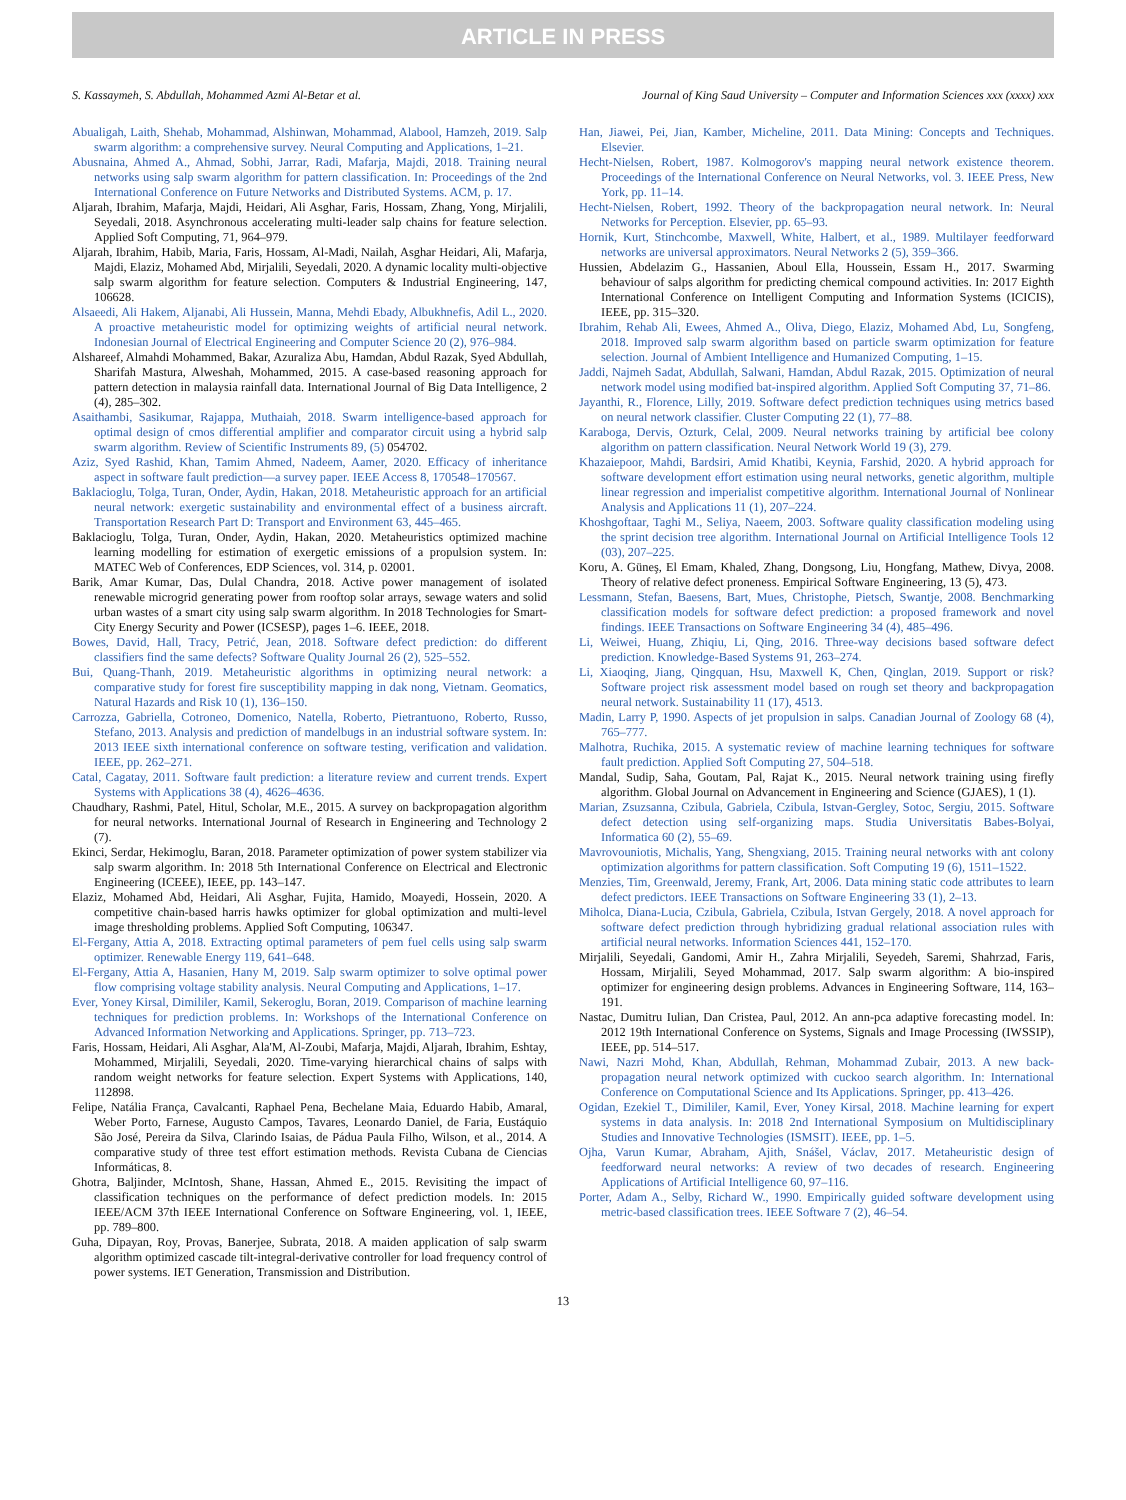ARTICLE IN PRESS
S. Kassaymeh, S. Abdullah, Mohammed Azmi Al-Betar et al. Journal of King Saud University – Computer and Information Sciences xxx (xxxx) xxx
Abualigah, Laith, Shehab, Mohammad, Alshinwan, Mohammad, Alabool, Hamzeh, 2019. Salp swarm algorithm: a comprehensive survey. Neural Computing and Applications, 1–21.
Abusnaina, Ahmed A., Ahmad, Sobhi, Jarrar, Radi, Mafarja, Majdi, 2018. Training neural networks using salp swarm algorithm for pattern classification. In: Proceedings of the 2nd International Conference on Future Networks and Distributed Systems. ACM, p. 17.
Aljarah, Ibrahim, Mafarja, Majdi, Heidari, Ali Asghar, Faris, Hossam, Zhang, Yong, Mirjalili, Seyedali, 2018. Asynchronous accelerating multi-leader salp chains for feature selection. Applied Soft Computing, 71, 964–979.
Aljarah, Ibrahim, Habib, Maria, Faris, Hossam, Al-Madi, Nailah, Asghar Heidari, Ali, Mafarja, Majdi, Elaziz, Mohamed Abd, Mirjalili, Seyedali, 2020. A dynamic locality multi-objective salp swarm algorithm for feature selection. Computers & Industrial Engineering, 147, 106628.
Alsaeedi, Ali Hakem, Aljanabi, Ali Hussein, Manna, Mehdi Ebady, Albukhnefis, Adil L., 2020. A proactive metaheuristic model for optimizing weights of artificial neural network. Indonesian Journal of Electrical Engineering and Computer Science 20 (2), 976–984.
Alshareef, Almahdi Mohammed, Bakar, Azuraliza Abu, Hamdan, Abdul Razak, Syed Abdullah, Sharifah Mastura, Alweshah, Mohammed, 2015. A case-based reasoning approach for pattern detection in malaysia rainfall data. International Journal of Big Data Intelligence, 2 (4), 285–302.
Asaithambi, Sasikumar, Rajappa, Muthaiah, 2018. Swarm intelligence-based approach for optimal design of cmos differential amplifier and comparator circuit using a hybrid salp swarm algorithm. Review of Scientific Instruments 89, (5) 054702.
Aziz, Syed Rashid, Khan, Tamim Ahmed, Nadeem, Aamer, 2020. Efficacy of inheritance aspect in software fault prediction—a survey paper. IEEE Access 8, 170548–170567.
Baklacioglu, Tolga, Turan, Onder, Aydin, Hakan, 2018. Metaheuristic approach for an artificial neural network: exergetic sustainability and environmental effect of a business aircraft. Transportation Research Part D: Transport and Environment 63, 445–465.
Baklacioglu, Tolga, Turan, Onder, Aydin, Hakan, 2020. Metaheuristics optimized machine learning modelling for estimation of exergetic emissions of a propulsion system. In: MATEC Web of Conferences, EDP Sciences, vol. 314, p. 02001.
Barik, Amar Kumar, Das, Dulal Chandra, 2018. Active power management of isolated renewable microgrid generating power from rooftop solar arrays, sewage waters and solid urban wastes of a smart city using salp swarm algorithm. In 2018 Technologies for Smart-City Energy Security and Power (ICSESP), pages 1–6. IEEE, 2018.
Bowes, David, Hall, Tracy, Petrić, Jean, 2018. Software defect prediction: do different classifiers find the same defects? Software Quality Journal 26 (2), 525–552.
Bui, Quang-Thanh, 2019. Metaheuristic algorithms in optimizing neural network: a comparative study for forest fire susceptibility mapping in dak nong, Vietnam. Geomatics, Natural Hazards and Risk 10 (1), 136–150.
Carrozza, Gabriella, Cotroneo, Domenico, Natella, Roberto, Pietrantuono, Roberto, Russo, Stefano, 2013. Analysis and prediction of mandelbugs in an industrial software system. In: 2013 IEEE sixth international conference on software testing, verification and validation. IEEE, pp. 262–271.
Catal, Cagatay, 2011. Software fault prediction: a literature review and current trends. Expert Systems with Applications 38 (4), 4626–4636.
Chaudhary, Rashmi, Patel, Hitul, Scholar, M.E., 2015. A survey on backpropagation algorithm for neural networks. International Journal of Research in Engineering and Technology 2 (7).
Ekinci, Serdar, Hekimoglu, Baran, 2018. Parameter optimization of power system stabilizer via salp swarm algorithm. In: 2018 5th International Conference on Electrical and Electronic Engineering (ICEEE), IEEE, pp. 143–147.
Elaziz, Mohamed Abd, Heidari, Ali Asghar, Fujita, Hamido, Moayedi, Hossein, 2020. A competitive chain-based harris hawks optimizer for global optimization and multi-level image thresholding problems. Applied Soft Computing, 106347.
El-Fergany, Attia A, 2018. Extracting optimal parameters of pem fuel cells using salp swarm optimizer. Renewable Energy 119, 641–648.
El-Fergany, Attia A, Hasanien, Hany M, 2019. Salp swarm optimizer to solve optimal power flow comprising voltage stability analysis. Neural Computing and Applications, 1–17.
Ever, Yoney Kirsal, Dimililer, Kamil, Sekeroglu, Boran, 2019. Comparison of machine learning techniques for prediction problems. In: Workshops of the International Conference on Advanced Information Networking and Applications. Springer, pp. 713–723.
Faris, Hossam, Heidari, Ali Asghar, Ala'M, Al-Zoubi, Mafarja, Majdi, Aljarah, Ibrahim, Eshtay, Mohammed, Mirjalili, Seyedali, 2020. Time-varying hierarchical chains of salps with random weight networks for feature selection. Expert Systems with Applications, 140, 112898.
Felipe, Natália França, Cavalcanti, Raphael Pena, Bechelane Maia, Eduardo Habib, Amaral, Weber Porto, Farnese, Augusto Campos, Tavares, Leonardo Daniel, de Faria, Eustáquio São José, Pereira da Silva, Clarindo Isaias, de Pádua Paula Filho, Wilson, et al., 2014. A comparative study of three test effort estimation methods. Revista Cubana de Ciencias Informáticas, 8.
Ghotra, Baljinder, McIntosh, Shane, Hassan, Ahmed E., 2015. Revisiting the impact of classification techniques on the performance of defect prediction models. In: 2015 IEEE/ACM 37th IEEE International Conference on Software Engineering, vol. 1, IEEE, pp. 789–800.
Guha, Dipayan, Roy, Provas, Banerjee, Subrata, 2018. A maiden application of salp swarm algorithm optimized cascade tilt-integral-derivative controller for load frequency control of power systems. IET Generation, Transmission and Distribution.
Han, Jiawei, Pei, Jian, Kamber, Micheline, 2011. Data Mining: Concepts and Techniques. Elsevier.
Hecht-Nielsen, Robert, 1987. Kolmogorov's mapping neural network existence theorem. Proceedings of the International Conference on Neural Networks, vol. 3. IEEE Press, New York, pp. 11–14.
Hecht-Nielsen, Robert, 1992. Theory of the backpropagation neural network. In: Neural Networks for Perception. Elsevier, pp. 65–93.
Hornik, Kurt, Stinchcombe, Maxwell, White, Halbert, et al., 1989. Multilayer feedforward networks are universal approximators. Neural Networks 2 (5), 359–366.
Hussien, Abdelazim G., Hassanien, Aboul Ella, Houssein, Essam H., 2017. Swarming behaviour of salps algorithm for predicting chemical compound activities. In: 2017 Eighth International Conference on Intelligent Computing and Information Systems (ICICIS), IEEE, pp. 315–320.
Ibrahim, Rehab Ali, Ewees, Ahmed A., Oliva, Diego, Elaziz, Mohamed Abd, Lu, Songfeng, 2018. Improved salp swarm algorithm based on particle swarm optimization for feature selection. Journal of Ambient Intelligence and Humanized Computing, 1–15.
Jaddi, Najmeh Sadat, Abdullah, Salwani, Hamdan, Abdul Razak, 2015. Optimization of neural network model using modified bat-inspired algorithm. Applied Soft Computing 37, 71–86.
Jayanthi, R., Florence, Lilly, 2019. Software defect prediction techniques using metrics based on neural network classifier. Cluster Computing 22 (1), 77–88.
Karaboga, Dervis, Ozturk, Celal, 2009. Neural networks training by artificial bee colony algorithm on pattern classification. Neural Network World 19 (3), 279.
Khazaiepoor, Mahdi, Bardsiri, Amid Khatibi, Keynia, Farshid, 2020. A hybrid approach for software development effort estimation using neural networks, genetic algorithm, multiple linear regression and imperialist competitive algorithm. International Journal of Nonlinear Analysis and Applications 11 (1), 207–224.
Khoshgoftaar, Taghi M., Seliya, Naeem, 2003. Software quality classification modeling using the sprint decision tree algorithm. International Journal on Artificial Intelligence Tools 12 (03), 207–225.
Koru, A. Güneş, El Emam, Khaled, Zhang, Dongsong, Liu, Hongfang, Mathew, Divya, 2008. Theory of relative defect proneness. Empirical Software Engineering, 13 (5), 473.
Lessmann, Stefan, Baesens, Bart, Mues, Christophe, Pietsch, Swantje, 2008. Benchmarking classification models for software defect prediction: a proposed framework and novel findings. IEEE Transactions on Software Engineering 34 (4), 485–496.
Li, Weiwei, Huang, Zhiqiu, Li, Qing, 2016. Three-way decisions based software defect prediction. Knowledge-Based Systems 91, 263–274.
Li, Xiaoqing, Jiang, Qingquan, Hsu, Maxwell K, Chen, Qinglan, 2019. Support or risk? Software project risk assessment model based on rough set theory and backpropagation neural network. Sustainability 11 (17), 4513.
Madin, Larry P, 1990. Aspects of jet propulsion in salps. Canadian Journal of Zoology 68 (4), 765–777.
Malhotra, Ruchika, 2015. A systematic review of machine learning techniques for software fault prediction. Applied Soft Computing 27, 504–518.
Mandal, Sudip, Saha, Goutam, Pal, Rajat K., 2015. Neural network training using firefly algorithm. Global Journal on Advancement in Engineering and Science (GJAES), 1 (1).
Marian, Zsuzsanna, Czibula, Gabriela, Czibula, Istvan-Gergley, Sotoc, Sergiu, 2015. Software defect detection using self-organizing maps. Studia Universitatis Babes-Bolyai, Informatica 60 (2), 55–69.
Mavrovouniotis, Michalis, Yang, Shengxiang, 2015. Training neural networks with ant colony optimization algorithms for pattern classification. Soft Computing 19 (6), 1511–1522.
Menzies, Tim, Greenwald, Jeremy, Frank, Art, 2006. Data mining static code attributes to learn defect predictors. IEEE Transactions on Software Engineering 33 (1), 2–13.
Miholca, Diana-Lucia, Czibula, Gabriela, Czibula, Istvan Gergely, 2018. A novel approach for software defect prediction through hybridizing gradual relational association rules with artificial neural networks. Information Sciences 441, 152–170.
Mirjalili, Seyedali, Gandomi, Amir H., Zahra Mirjalili, Seyedeh, Saremi, Shahrzad, Faris, Hossam, Mirjalili, Seyed Mohammad, 2017. Salp swarm algorithm: A bio-inspired optimizer for engineering design problems. Advances in Engineering Software, 114, 163–191.
Nastac, Dumitru Iulian, Dan Cristea, Paul, 2012. An ann-pca adaptive forecasting model. In: 2012 19th International Conference on Systems, Signals and Image Processing (IWSSIP), IEEE, pp. 514–517.
Nawi, Nazri Mohd, Khan, Abdullah, Rehman, Mohammad Zubair, 2013. A new back-propagation neural network optimized with cuckoo search algorithm. In: International Conference on Computational Science and Its Applications. Springer, pp. 413–426.
Ogidan, Ezekiel T., Dimililer, Kamil, Ever, Yoney Kirsal, 2018. Machine learning for expert systems in data analysis. In: 2018 2nd International Symposium on Multidisciplinary Studies and Innovative Technologies (ISMSIT). IEEE, pp. 1–5.
Ojha, Varun Kumar, Abraham, Ajith, Snášel, Václav, 2017. Metaheuristic design of feedforward neural networks: A review of two decades of research. Engineering Applications of Artificial Intelligence 60, 97–116.
Porter, Adam A., Selby, Richard W., 1990. Empirically guided software development using metric-based classification trees. IEEE Software 7 (2), 46–54.
13